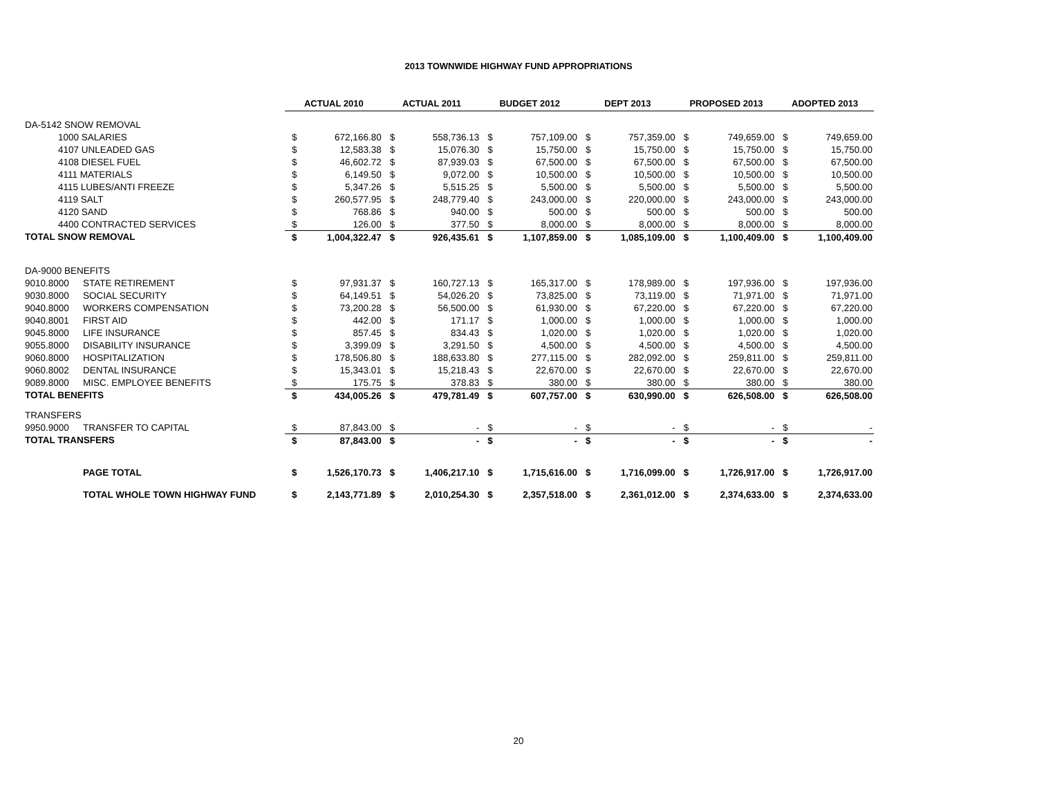2013 TOWNWIDE HIGHWAY FUND APPROPRIATIONS
| | | ACTUAL 2010 | | ACTUAL 2011 | | BUDGET 2012 | | DEPT 2013 | | PROPOSED 2013 | | ADOPTED 2013 | |
| DA-5142 SNOW REMOVAL | | | | | | | | | | | | | |
| 1000 SALARIES | | $ | 672,166.80 | $ | 558,736.13 | $ | 757,109.00 | $ | 757,359.00 | $ | 749,659.00 | $ | 749,659.00 |
| 4107 UNLEADED GAS | | $ | 12,583.38 | $ | 15,076.30 | $ | 15,750.00 | $ | 15,750.00 | $ | 15,750.00 | $ | 15,750.00 |
| 4108 DIESEL FUEL | | $ | 46,602.72 | $ | 87,939.03 | $ | 67,500.00 | $ | 67,500.00 | $ | 67,500.00 | $ | 67,500.00 |
| 4111 MATERIALS | | $ | 6,149.50 | $ | 9,072.00 | $ | 10,500.00 | $ | 10,500.00 | $ | 10,500.00 | $ | 10,500.00 |
| 4115 LUBES/ANTI FREEZE | | $ | 5,347.26 | $ | 5,515.25 | $ | 5,500.00 | $ | 5,500.00 | $ | 5,500.00 | $ | 5,500.00 |
| 4119 SALT | | $ | 260,577.95 | $ | 248,779.40 | $ | 243,000.00 | $ | 220,000.00 | $ | 243,000.00 | $ | 243,000.00 |
| 4120 SAND | | $ | 768.86 | $ | 940.00 | $ | 500.00 | $ | 500.00 | $ | 500.00 | $ | 500.00 |
| 4400 CONTRACTED SERVICES | | $ | 126.00 | $ | 377.50 | $ | 8,000.00 | $ | 8,000.00 | $ | 8,000.00 | $ | 8,000.00 |
| TOTAL SNOW REMOVAL | | $ | 1,004,322.47 | $ | 926,435.61 | $ | 1,107,859.00 | $ | 1,085,109.00 | $ | 1,100,409.00 | $ | 1,100,409.00 |
| DA-9000 BENEFITS | | | | | | | | | | | | | |
| 9010.8000 | STATE RETIREMENT | $ | 97,931.37 | $ | 160,727.13 | $ | 165,317.00 | $ | 178,989.00 | $ | 197,936.00 | $ | 197,936.00 |
| 9030.8000 | SOCIAL SECURITY | $ | 64,149.51 | $ | 54,026.20 | $ | 73,825.00 | $ | 73,119.00 | $ | 71,971.00 | $ | 71,971.00 |
| 9040.8000 | WORKERS COMPENSATION | $ | 73,200.28 | $ | 56,500.00 | $ | 61,930.00 | $ | 67,220.00 | $ | 67,220.00 | $ | 67,220.00 |
| 9040.8001 | FIRST AID | $ | 442.00 | $ | 171.17 | $ | 1,000.00 | $ | 1,000.00 | $ | 1,000.00 | $ | 1,000.00 |
| 9045.8000 | LIFE INSURANCE | $ | 857.45 | $ | 834.43 | $ | 1,020.00 | $ | 1,020.00 | $ | 1,020.00 | $ | 1,020.00 |
| 9055.8000 | DISABILITY INSURANCE | $ | 3,399.09 | $ | 3,291.50 | $ | 4,500.00 | $ | 4,500.00 | $ | 4,500.00 | $ | 4,500.00 |
| 9060.8000 | HOSPITALIZATION | $ | 178,506.80 | $ | 188,633.80 | $ | 277,115.00 | $ | 282,092.00 | $ | 259,811.00 | $ | 259,811.00 |
| 9060.8002 | DENTAL INSURANCE | $ | 15,343.01 | $ | 15,218.43 | $ | 22,670.00 | $ | 22,670.00 | $ | 22,670.00 | $ | 22,670.00 |
| 9089.8000 | MISC. EMPLOYEE BENEFITS | $ | 175.75 | $ | 378.83 | $ | 380.00 | $ | 380.00 | $ | 380.00 | $ | 380.00 |
| TOTAL BENEFITS | | $ | 434,005.26 | $ | 479,781.49 | $ | 607,757.00 | $ | 630,990.00 | $ | 626,508.00 | $ | 626,508.00 |
| TRANSFERS | | | | | | | | | | | | | |
| 9950.9000 | TRANSFER TO CAPITAL | $ | 87,843.00 | $ | - | $ | - | $ | - | $ | - | $ | - |
| TOTAL TRANSFERS | | $ | 87,843.00 | $ | - | $ | - | $ | - | $ | - | $ | - |
| | PAGE TOTAL | $ | 1,526,170.73 | $ | 1,406,217.10 | $ | 1,715,616.00 | $ | 1,716,099.00 | $ | 1,726,917.00 | $ | 1,726,917.00 |
| | TOTAL WHOLE TOWN HIGHWAY FUND | $ | 2,143,771.89 | $ | 2,010,254.30 | $ | 2,357,518.00 | $ | 2,361,012.00 | $ | 2,374,633.00 | $ | 2,374,633.00 |
20